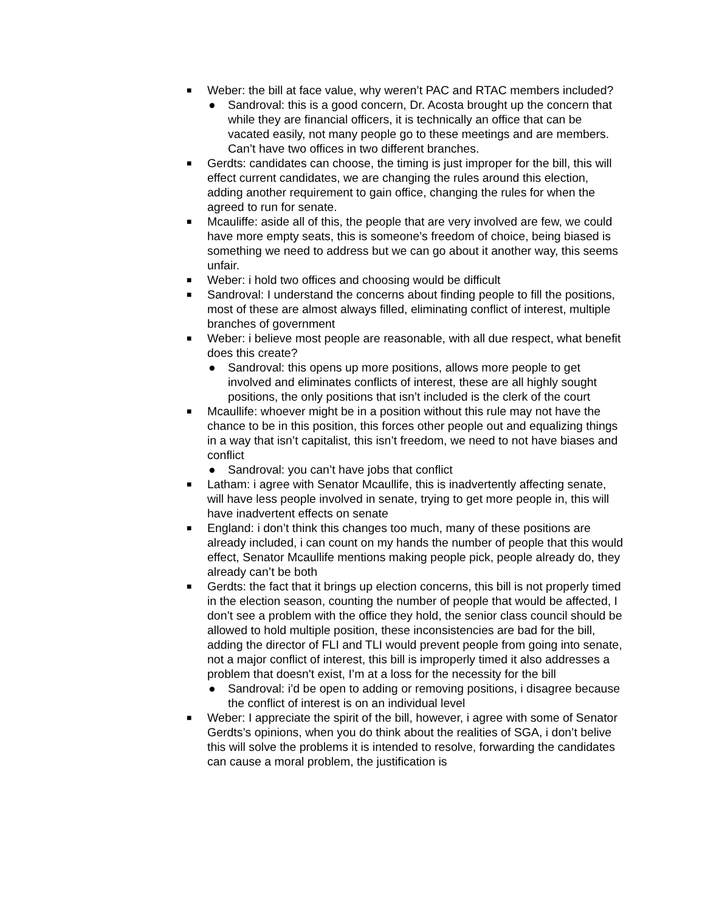■ Weber: the bill at face value, why weren’t PAC and RTAC members included?
● Sandroval: this is a good concern, Dr. Acosta brought up the concern that while they are financial officers, it is technically an office that can be vacated easily, not many people go to these meetings and are members. Can’t have two offices in two different branches.
■ Gerdts: candidates can choose, the timing is just improper for the bill, this will effect current candidates, we are changing the rules around this election, adding another requirement to gain office, changing the rules for when the agreed to run for senate.
■ Mcauliffe: aside all of this, the people that are very involved are few, we could have more empty seats, this is someone’s freedom of choice, being biased is something we need to address but we can go about it another way, this seems unfair.
■ Weber: i hold two offices and choosing would be difficult
■ Sandroval: I understand the concerns about finding people to fill the positions, most of these are almost always filled, eliminating conflict of interest, multiple branches of government
■ Weber: i believe most people are reasonable, with all due respect, what benefit does this create?
● Sandroval: this opens up more positions, allows more people to get involved and eliminates conflicts of interest, these are all highly sought positions, the only positions that isn’t included is the clerk of the court
■ Mcaullife: whoever might be in a position without this rule may not have the chance to be in this position, this forces other people out and equalizing things in a way that isn’t capitalist, this isn’t freedom, we need to not have biases and conflict
● Sandroval: you can’t have jobs that conflict
■ Latham: i agree with Senator Mcaullife, this is inadvertently affecting senate, will have less people involved in senate, trying to get more people in, this will have inadvertent effects on senate
■ England: i don’t think this changes too much, many of these positions are already included, i can count on my hands the number of people that this would effect, Senator Mcaullife mentions making people pick, people already do, they already can’t be both
■ Gerdts: the fact that it brings up election concerns, this bill is not properly timed in the election season, counting the number of people that would be affected, I don’t see a problem with the office they hold, the senior class council should be allowed to hold multiple position, these inconsistencies are bad for the bill, adding the director of FLI and TLI would prevent people from going into senate, not a major conflict of interest, this bill is improperly timed it also addresses a problem that doesn't exist, I’m at a loss for the necessity for the bill
● Sandroval: i’d be open to adding or removing positions, i disagree because the conflict of interest is on an individual level
■ Weber: I appreciate the spirit of the bill, however, i agree with some of Senator Gerdts’s opinions, when you do think about the realities of SGA, i don’t belive this will solve the problems it is intended to resolve, forwarding the candidates can cause a moral problem, the justification is